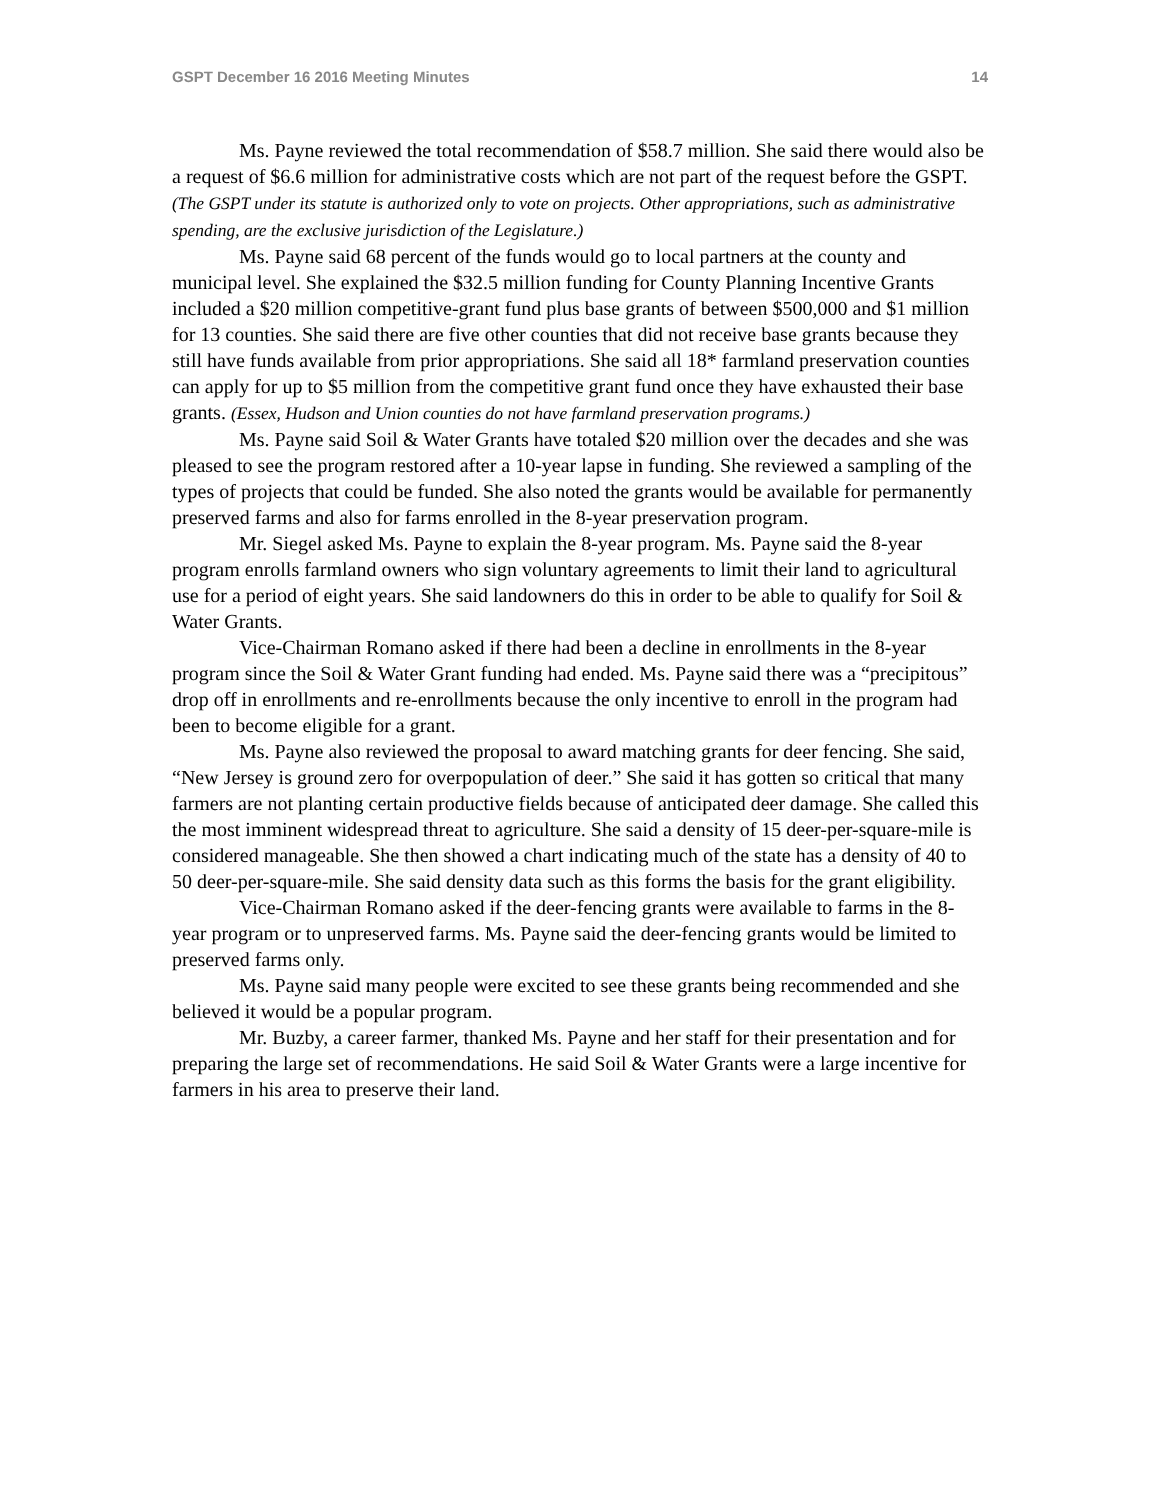GSPT December 16 2016 Meeting Minutes 14
Ms. Payne reviewed the total recommendation of $58.7 million. She said there would also be a request of $6.6 million for administrative costs which are not part of the request before the GSPT. (The GSPT under its statute is authorized only to vote on projects. Other appropriations, such as administrative spending, are the exclusive jurisdiction of the Legislature.)
Ms. Payne said 68 percent of the funds would go to local partners at the county and municipal level. She explained the $32.5 million funding for County Planning Incentive Grants included a $20 million competitive-grant fund plus base grants of between $500,000 and $1 million for 13 counties. She said there are five other counties that did not receive base grants because they still have funds available from prior appropriations. She said all 18* farmland preservation counties can apply for up to $5 million from the competitive grant fund once they have exhausted their base grants. (Essex, Hudson and Union counties do not have farmland preservation programs.)
Ms. Payne said Soil & Water Grants have totaled $20 million over the decades and she was pleased to see the program restored after a 10-year lapse in funding. She reviewed a sampling of the types of projects that could be funded. She also noted the grants would be available for permanently preserved farms and also for farms enrolled in the 8-year preservation program.
Mr. Siegel asked Ms. Payne to explain the 8-year program. Ms. Payne said the 8-year program enrolls farmland owners who sign voluntary agreements to limit their land to agricultural use for a period of eight years. She said landowners do this in order to be able to qualify for Soil & Water Grants.
Vice-Chairman Romano asked if there had been a decline in enrollments in the 8-year program since the Soil & Water Grant funding had ended. Ms. Payne said there was a “precipitous” drop off in enrollments and re-enrollments because the only incentive to enroll in the program had been to become eligible for a grant.
Ms. Payne also reviewed the proposal to award matching grants for deer fencing. She said, “New Jersey is ground zero for overpopulation of deer.” She said it has gotten so critical that many farmers are not planting certain productive fields because of anticipated deer damage. She called this the most imminent widespread threat to agriculture. She said a density of 15 deer-per-square-mile is considered manageable. She then showed a chart indicating much of the state has a density of 40 to 50 deer-per-square-mile. She said density data such as this forms the basis for the grant eligibility.
Vice-Chairman Romano asked if the deer-fencing grants were available to farms in the 8-year program or to unpreserved farms. Ms. Payne said the deer-fencing grants would be limited to preserved farms only.
Ms. Payne said many people were excited to see these grants being recommended and she believed it would be a popular program.
Mr. Buzby, a career farmer, thanked Ms. Payne and her staff for their presentation and for preparing the large set of recommendations. He said Soil & Water Grants were a large incentive for farmers in his area to preserve their land.